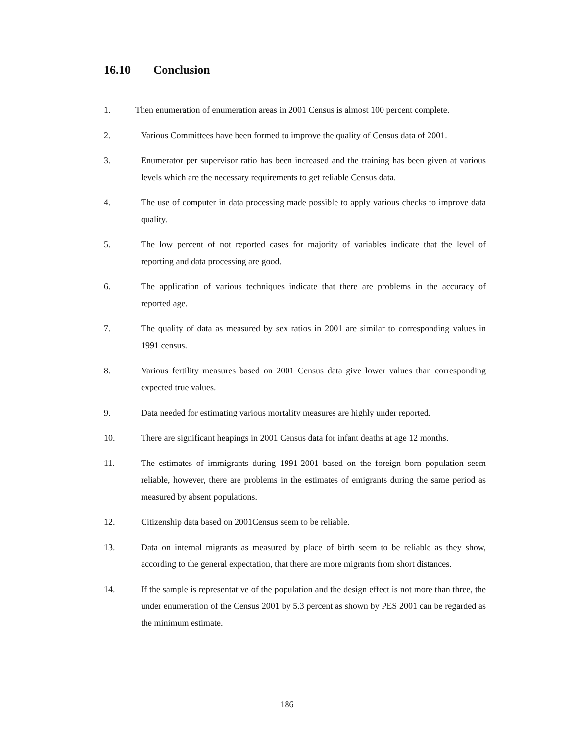16.10 Conclusion
1. Then enumeration of enumeration areas in 2001 Census is almost 100 percent complete.
2. Various Committees have been formed to improve the quality of Census data of 2001.
3. Enumerator per supervisor ratio has been increased and the training has been given at various levels which are the necessary requirements to get reliable Census data.
4. The use of computer in data processing made possible to apply various checks to improve data quality.
5. The low percent of not reported cases for majority of variables indicate that the level of reporting and data processing are good.
6. The application of various techniques indicate that there are problems in the accuracy of reported age.
7. The quality of data as measured by sex ratios in 2001 are similar to corresponding values in 1991 census.
8. Various fertility measures based on 2001 Census data give lower values than corresponding expected true values.
9. Data needed for estimating various mortality measures are highly under reported.
10. There are significant heapings in 2001 Census data for infant deaths at age 12 months.
11. The estimates of immigrants during 1991-2001 based on the foreign born population seem reliable, however, there are problems in the estimates of emigrants during the same period as measured by absent populations.
12. Citizenship data based on 2001Census seem to be reliable.
13. Data on internal migrants as measured by place of birth seem to be reliable as they show, according to the general expectation, that there are more migrants from short distances.
14. If the sample is representative of the population and the design effect is not more than three, the under enumeration of the Census 2001 by 5.3 percent as shown by PES 2001 can be regarded as the minimum estimate.
186